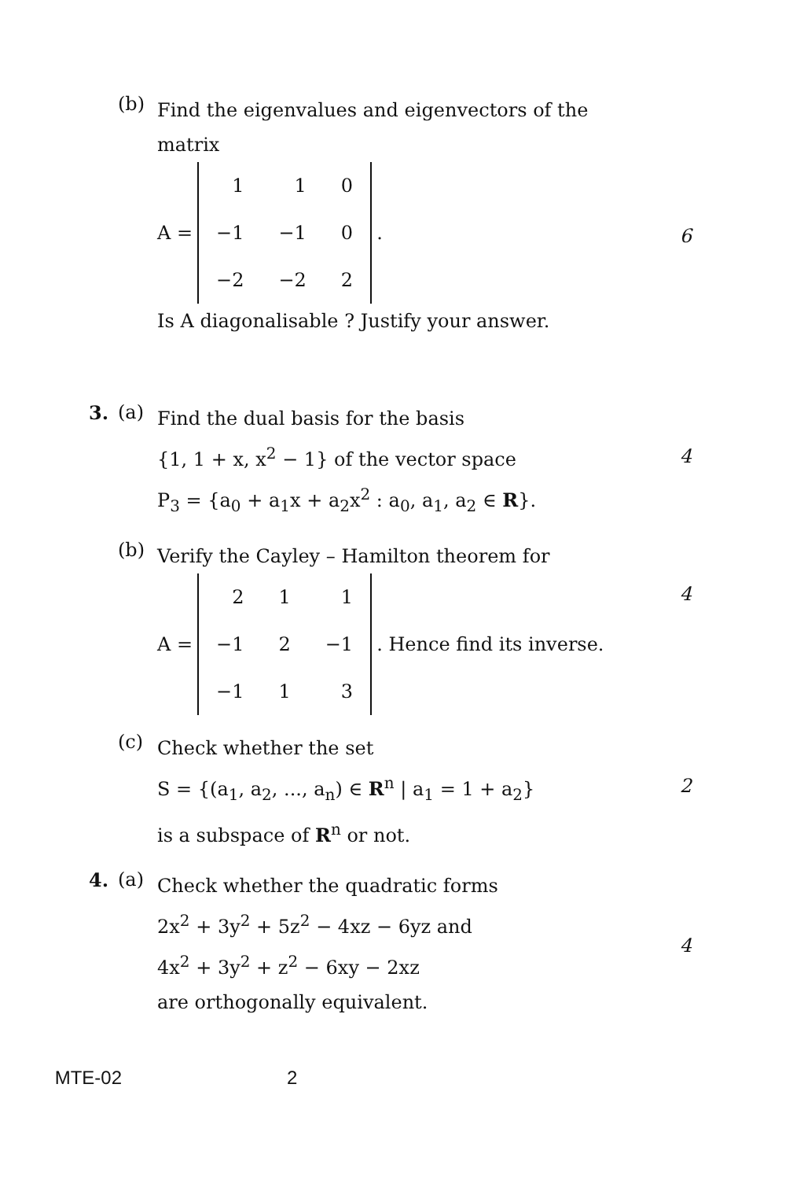(b)
Find the eigenvalues and eigenvectors of the matrix
A =
| 1 | 1 | 0 |
| −1 | −1 | 0 |
| −2 | −2 | 2 |
.
Is A diagonalisable ? Justify your answer.
6
3. (a)
Find the dual basis for the basis
{1, 1 + x, x<sup>2</sup> − 1} of the vector space
P<sub>3</sub> = {a<sub>0</sub> + a<sub>1</sub>x + a<sub>2</sub>x<sup>2</sup> : a<sub>0</sub>, a<sub>1</sub>, a<sub>2</sub> ∈ R}.
4
(b)
Verify the Cayley – Hamilton theorem for
A =
| 2 | 1 | 1 |
| −1 | 2 | −1 |
| −1 | 1 | 3 |
. Hence find its inverse.
4
(c)
Check whether the set
S = {(a<sub>1</sub>, a<sub>2</sub>, ..., a<sub>n</sub>) ∈ R<sup>n</sup> | a<sub>1</sub> = 1 + a<sub>2</sub>}
is a subspace of R<sup>n</sup> or not.
2
4. (a)
Check whether the quadratic forms
2x<sup>2</sup> + 3y<sup>2</sup> + 5z<sup>2</sup> − 4xz − 6yz and
4x<sup>2</sup> + 3y<sup>2</sup> + z<sup>2</sup> − 6xy − 2xz
are orthogonally equivalent.
4
MTE-02 2